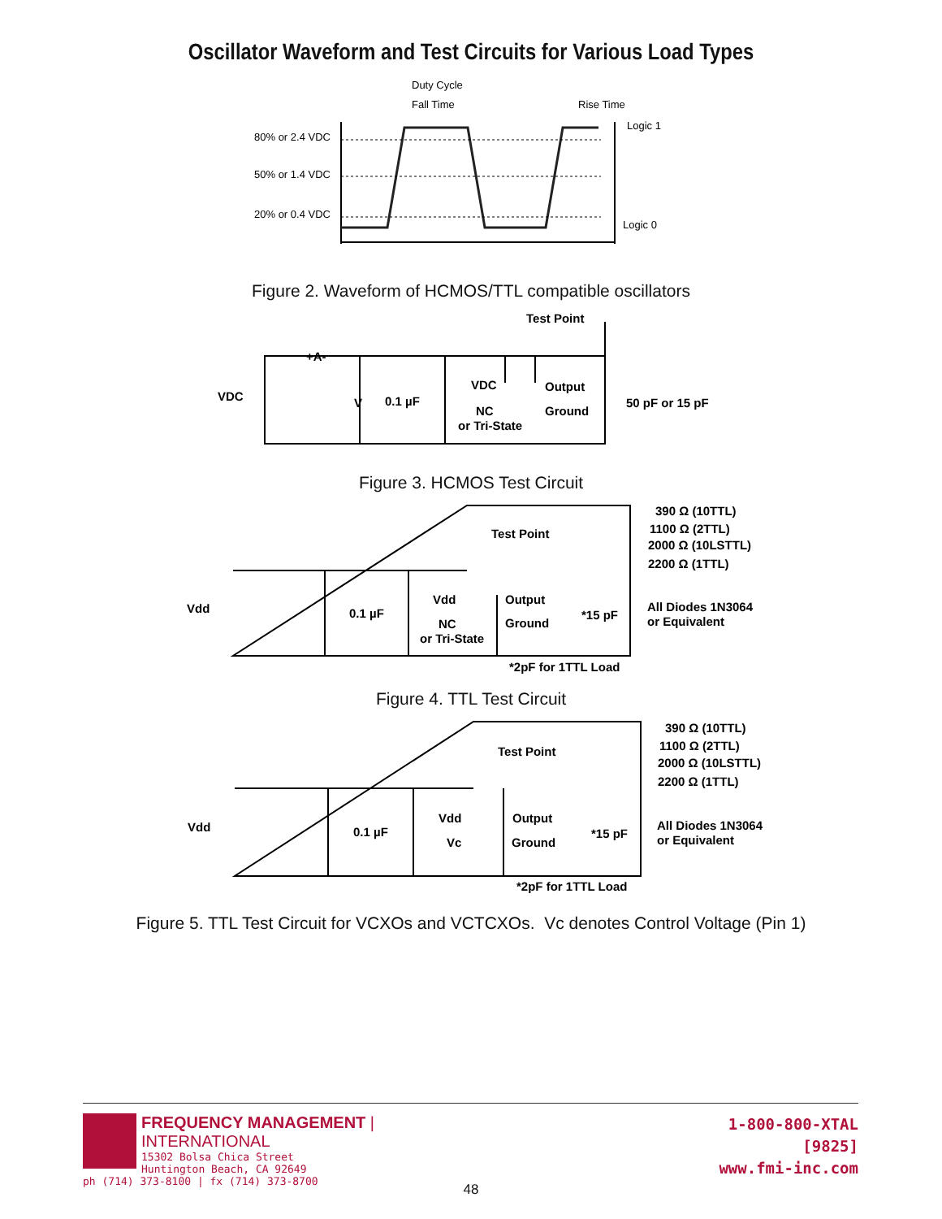Oscillator Waveform and Test Circuits for Various Load Types
80% or 2.4 VDC
50% or 1.4 VDC
20% or 0.4 VDC
Duty Cycle
Fall Time
Rise Time
Logic 1
Logic 0
Figure 2. Waveform of HCMOS/TTL compatible oscillators
Test Point
VDC
0.1 µF
VDC
Output
NC
Ground
or Tri-State
50 pF or 15 pF
+A-
V
Figure 3. HCMOS Test Circuit
390 Ω (10TTL)
1100 Ω (2TTL)
2000 Ω (10LSTTL)
2200 Ω (1TTL)
Test Point
Vdd
0.1 µF
Vdd
Output
NC
Ground
*15 pF
or Tri-State
All Diodes 1N3064
or Equivalent
*2pF for 1TTL Load
Figure 4. TTL Test Circuit
390 Ω (10TTL)
1100 Ω (2TTL)
2000 Ω (10LSTTL)
2200 Ω (1TTL)
Test Point
Vdd
0.1 µF
Vdd
Output
Vc
Ground
*15 pF
All Diodes 1N3064
or Equivalent
*2pF for 1TTL Load
Figure 5. TTL Test Circuit for VCXOs and VCTCXOs. Vc denotes Control Voltage (Pin 1)
FREQUENCY MANAGEMENT | INTERNATIONAL
15302 Bolsa Chica Street
Huntington Beach, CA 92649
ph (714) 373-8100 | fx (714) 373-8700
1-800-800-XTAL
[9825]
www.fmi-inc.com
48